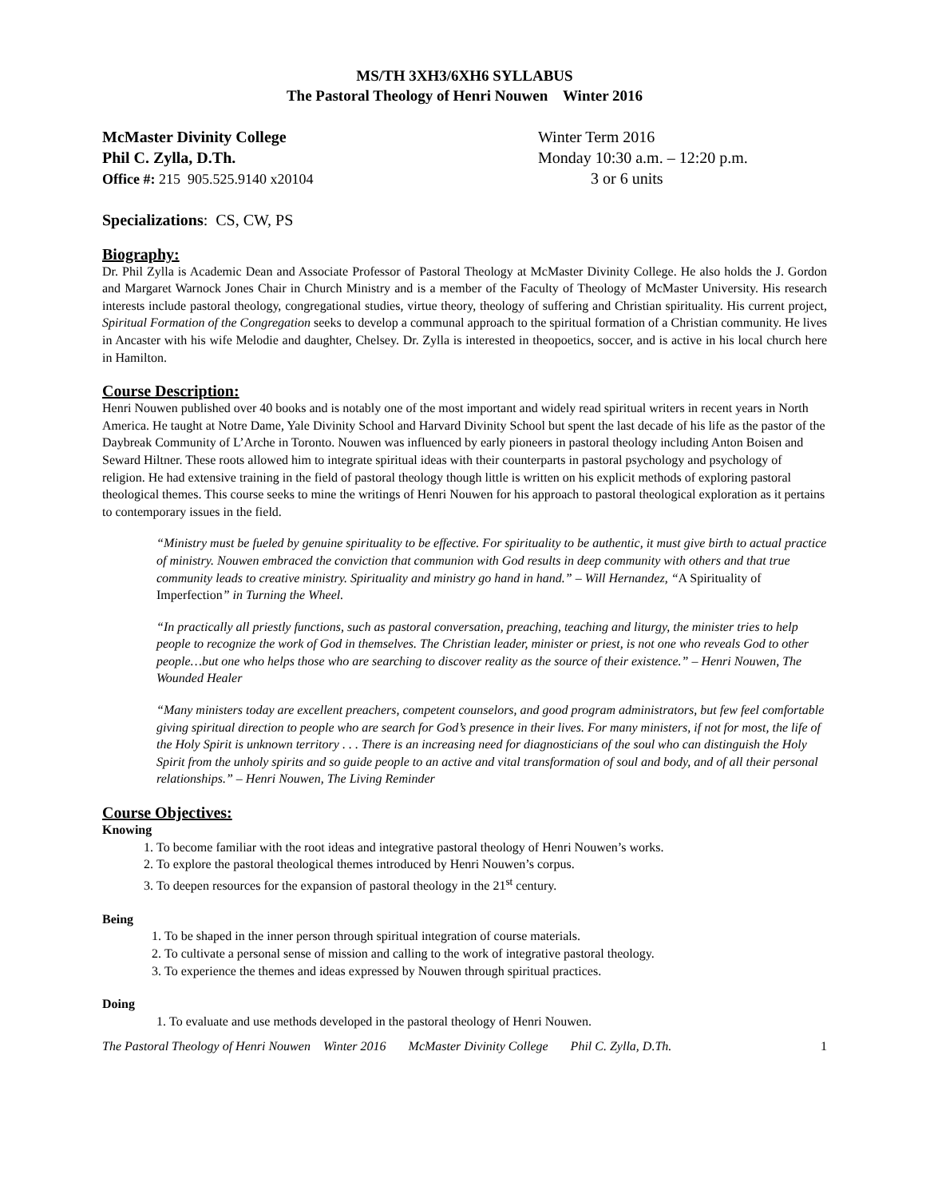MS/TH 3XH3/6XH6 SYLLABUS
The Pastoral Theology of Henri Nouwen Winter 2016
McMaster Divinity College
Phil C. Zylla, D.Th.
Office #: 215 905.525.9140 x20104
Winter Term 2016
Monday 10:30 a.m. – 12:20 p.m.
3 or 6 units
Specializations: CS, CW, PS
Biography:
Dr. Phil Zylla is Academic Dean and Associate Professor of Pastoral Theology at McMaster Divinity College. He also holds the J. Gordon and Margaret Warnock Jones Chair in Church Ministry and is a member of the Faculty of Theology of McMaster University. His research interests include pastoral theology, congregational studies, virtue theory, theology of suffering and Christian spirituality. His current project, Spiritual Formation of the Congregation seeks to develop a communal approach to the spiritual formation of a Christian community. He lives in Ancaster with his wife Melodie and daughter, Chelsey. Dr. Zylla is interested in theopoetics, soccer, and is active in his local church here in Hamilton.
Course Description:
Henri Nouwen published over 40 books and is notably one of the most important and widely read spiritual writers in recent years in North America. He taught at Notre Dame, Yale Divinity School and Harvard Divinity School but spent the last decade of his life as the pastor of the Daybreak Community of L’Arche in Toronto. Nouwen was influenced by early pioneers in pastoral theology including Anton Boisen and Seward Hiltner. These roots allowed him to integrate spiritual ideas with their counterparts in pastoral psychology and psychology of religion. He had extensive training in the field of pastoral theology though little is written on his explicit methods of exploring pastoral theological themes. This course seeks to mine the writings of Henri Nouwen for his approach to pastoral theological exploration as it pertains to contemporary issues in the field.
“Ministry must be fueled by genuine spirituality to be effective. For spirituality to be authentic, it must give birth to actual practice of ministry. Nouwen embraced the conviction that communion with God results in deep community with others and that true community leads to creative ministry. Spirituality and ministry go hand in hand.” – Will Hernandez, “A Spirituality of Imperfection” in Turning the Wheel.
“In practically all priestly functions, such as pastoral conversation, preaching, teaching and liturgy, the minister tries to help people to recognize the work of God in themselves. The Christian leader, minister or priest, is not one who reveals God to other people…but one who helps those who are searching to discover reality as the source of their existence.” – Henri Nouwen, The Wounded Healer
“Many ministers today are excellent preachers, competent counselors, and good program administrators, but few feel comfortable giving spiritual direction to people who are search for God’s presence in their lives. For many ministers, if not for most, the life of the Holy Spirit is unknown territory . . . There is an increasing need for diagnosticians of the soul who can distinguish the Holy Spirit from the unholy spirits and so guide people to an active and vital transformation of soul and body, and of all their personal relationships.” – Henri Nouwen, The Living Reminder
Course Objectives:
Knowing
1. To become familiar with the root ideas and integrative pastoral theology of Henri Nouwen’s works.
2. To explore the pastoral theological themes introduced by Henri Nouwen’s corpus.
3. To deepen resources for the expansion of pastoral theology in the 21<sup>st</sup> century.
Being
1. To be shaped in the inner person through spiritual integration of course materials.
2. To cultivate a personal sense of mission and calling to the work of integrative pastoral theology.
3. To experience the themes and ideas expressed by Nouwen through spiritual practices.
Doing
1. To evaluate and use methods developed in the pastoral theology of Henri Nouwen.
The Pastoral Theology of Henri Nouwen Winter 2016 McMaster Divinity College Phil C. Zylla, D.Th. 1